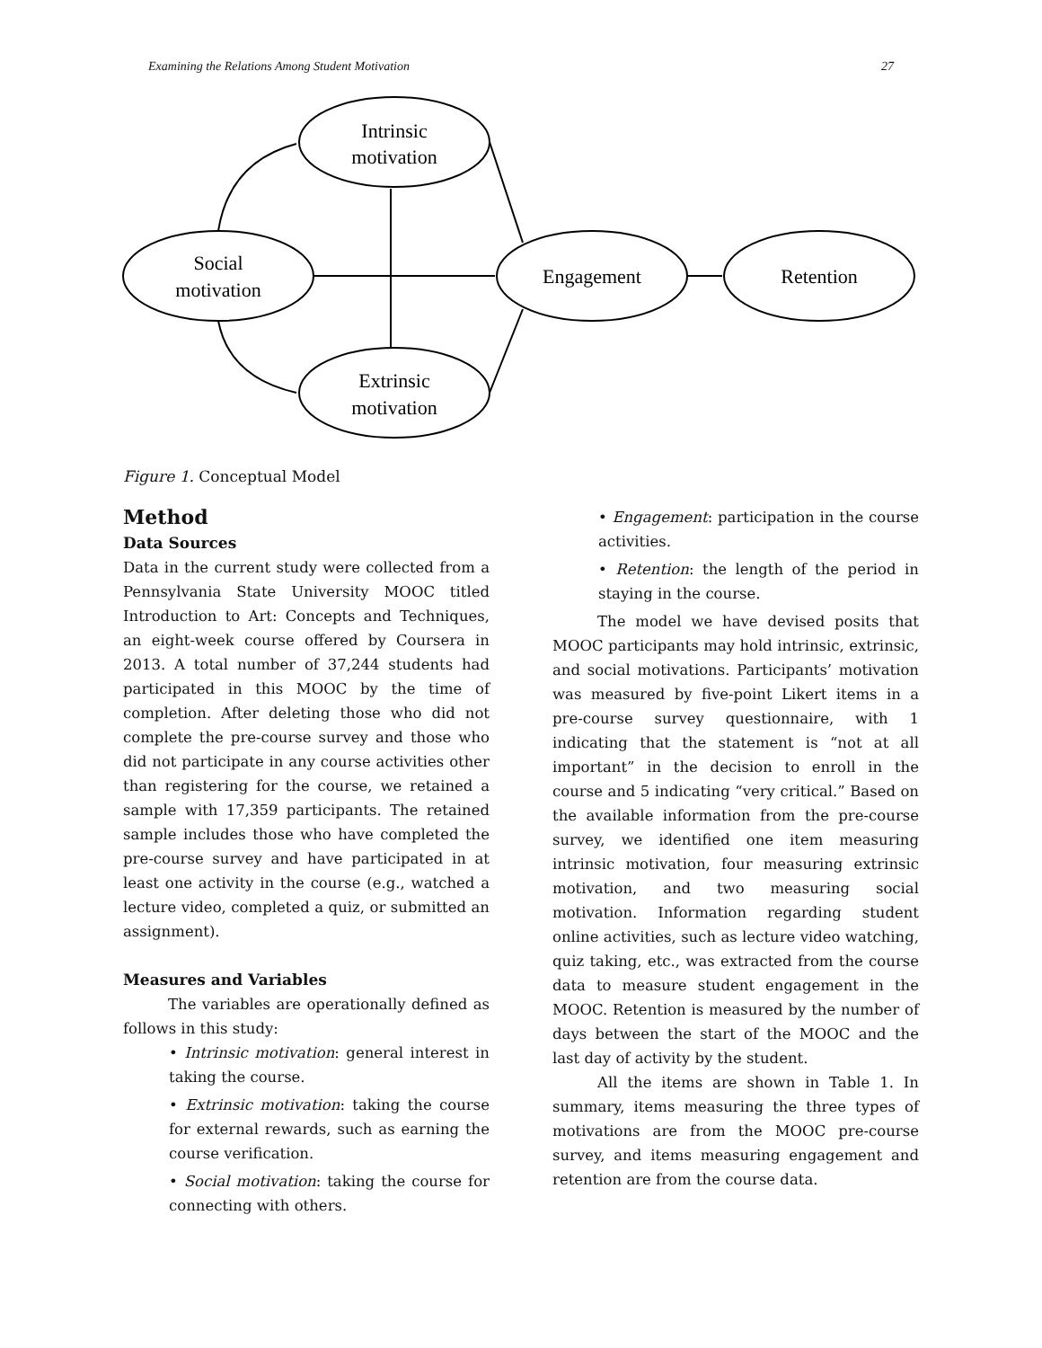Examining the Relations Among Student Motivation 27
Intrinsic
motivation
Social
motivation
Extrinsic
motivation
Engagement
Retention
Figure 1. Conceptual Model
Method
Data Sources
Data in the current study were collected from a Pennsylvania State University MOOC titled Introduction to Art: Concepts and Techniques, an eight-week course offered by Coursera in 2013. A total number of 37,244 students had participated in this MOOC by the time of completion. After deleting those who did not complete the pre-course survey and those who did not participate in any course activities other than registering for the course, we retained a sample with 17,359 participants. The retained sample includes those who have completed the pre-course survey and have participated in at least one activity in the course (e.g., watched a lecture video, completed a quiz, or submitted an assignment).
Measures and Variables
The variables are operationally defined as follows in this study:
• Intrinsic motivation: general interest in taking the course.
• Extrinsic motivation: taking the course for external rewards, such as earning the course verification.
• Social motivation: taking the course for connecting with others.
• Engagement: participation in the course activities.
• Retention: the length of the period in staying in the course.
The model we have devised posits that MOOC participants may hold intrinsic, extrinsic, and social motivations. Participants’ motivation was measured by five-point Likert items in a pre-course survey questionnaire, with 1 indicating that the statement is “not at all important” in the decision to enroll in the course and 5 indicating “very critical.” Based on the available information from the pre-course survey, we identified one item measuring intrinsic motivation, four measuring extrinsic motivation, and two measuring social motivation. Information regarding student online activities, such as lecture video watching, quiz taking, etc., was extracted from the course data to measure student engagement in the MOOC. Retention is measured by the number of days between the start of the MOOC and the last day of activity by the student.
All the items are shown in Table 1. In summary, items measuring the three types of motivations are from the MOOC pre-course survey, and items measuring engagement and retention are from the course data.